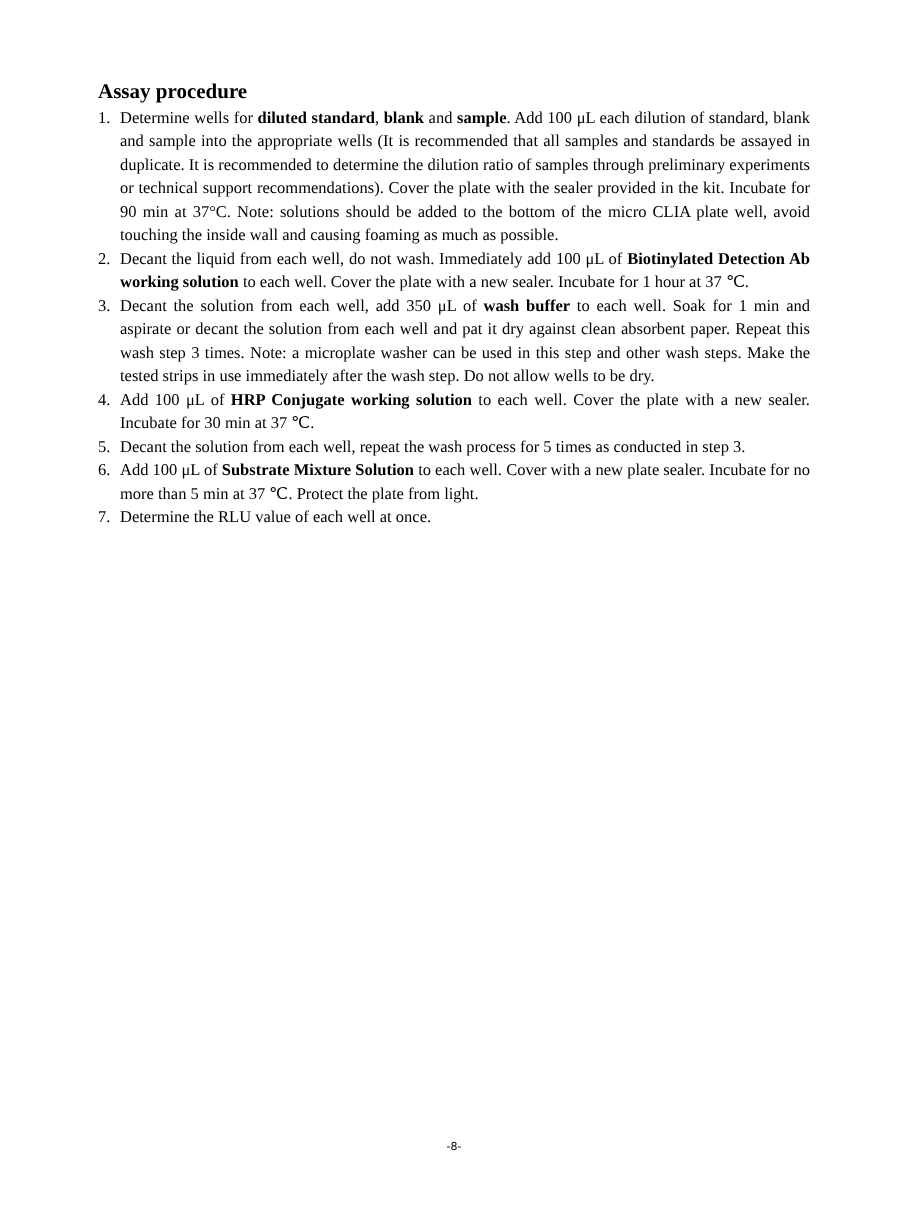Assay procedure
1. Determine wells for diluted standard, blank and sample. Add 100 μL each dilution of standard, blank and sample into the appropriate wells (It is recommended that all samples and standards be assayed in duplicate. It is recommended to determine the dilution ratio of samples through preliminary experiments or technical support recommendations). Cover the plate with the sealer provided in the kit. Incubate for 90 min at 37°C. Note: solutions should be added to the bottom of the micro CLIA plate well, avoid touching the inside wall and causing foaming as much as possible.
2. Decant the liquid from each well, do not wash. Immediately add 100 μL of Biotinylated Detection Ab working solution to each well. Cover the plate with a new sealer. Incubate for 1 hour at 37 ℃.
3. Decant the solution from each well, add 350 μL of wash buffer to each well. Soak for 1 min and aspirate or decant the solution from each well and pat it dry against clean absorbent paper. Repeat this wash step 3 times. Note: a microplate washer can be used in this step and other wash steps. Make the tested strips in use immediately after the wash step. Do not allow wells to be dry.
4. Add 100 μL of HRP Conjugate working solution to each well. Cover the plate with a new sealer. Incubate for 30 min at 37 ℃.
5. Decant the solution from each well, repeat the wash process for 5 times as conducted in step 3.
6. Add 100 μL of Substrate Mixture Solution to each well. Cover with a new plate sealer. Incubate for no more than 5 min at 37 ℃. Protect the plate from light.
7. Determine the RLU value of each well at once.
-8-